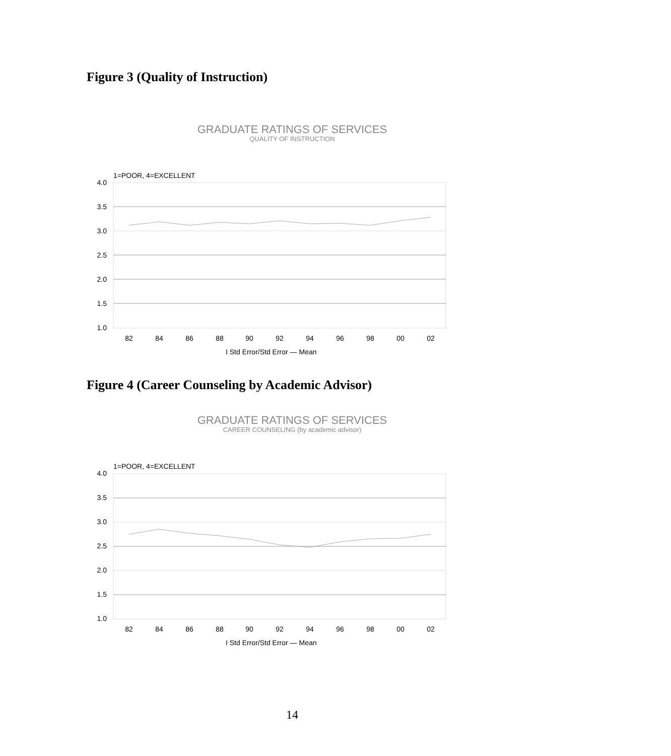Figure 3 (Quality of Instruction)
GRADUATE RATINGS OF SERVICES
QUALITY OF INSTRUCTION
1=POOR, 4=EXCELLENT
4.0
3.5
3.0
2.5
2.0
1.5
1.0
82
84
86
88
90
92
94
96
98
00
02
I Std Error/Std Error — Mean
Figure 4 (Career Counseling by Academic Advisor)
GRADUATE RATINGS OF SERVICES
CAREER COUNSELING (by academic advisor)
1=POOR, 4=EXCELLENT
4.0
3.5
3.0
2.5
2.0
1.5
1.0
82
84
86
88
90
92
94
96
98
00
02
I Std Error/Std Error — Mean
14